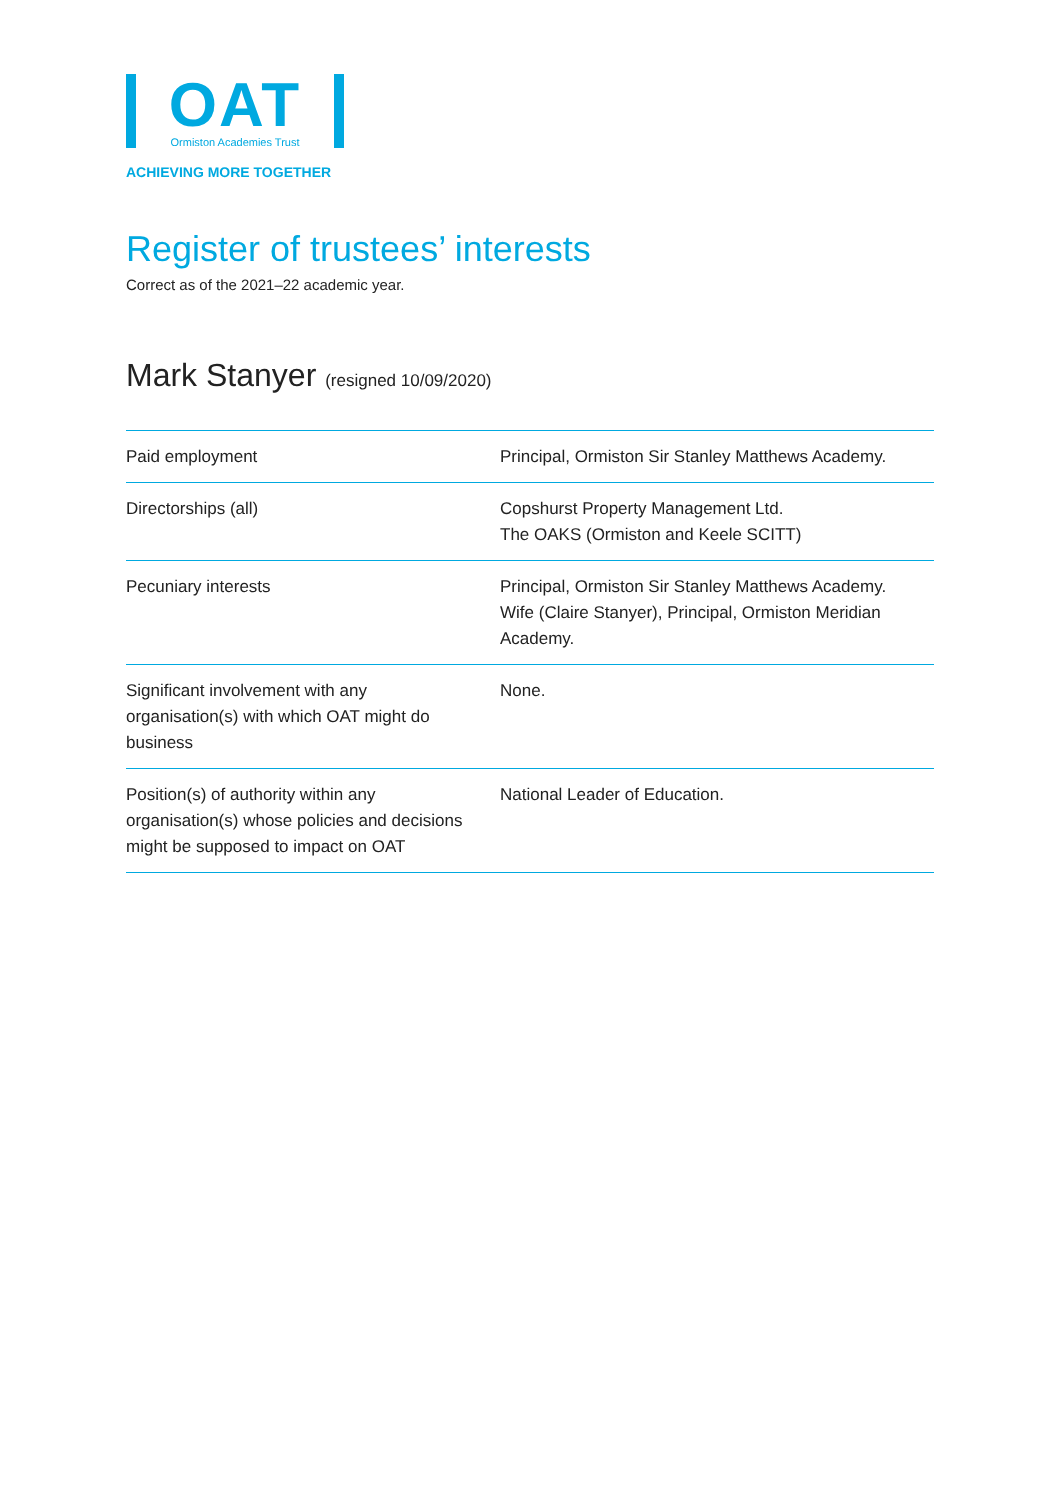OAT
Ormiston Academies Trust
ACHIEVING MORE TOGETHER
Register of trustees’ interests
Correct as of the 2021–22 academic year.
Mark Stanyer (resigned 10/09/2020)
| Paid employment | Principal, Ormiston Sir Stanley Matthews Academy. |
| Directorships (all) | Copshurst Property Management Ltd. The OAKS (Ormiston and Keele SCITT) |
| Pecuniary interests | Principal, Ormiston Sir Stanley Matthews Academy. Wife (Claire Stanyer), Principal, Ormiston Meridian Academy. |
| Significant involvement with any organisation(s) with which OAT might do business | None. |
| Position(s) of authority within any organisation(s) whose policies and decisions might be supposed to impact on OAT | National Leader of Education. |